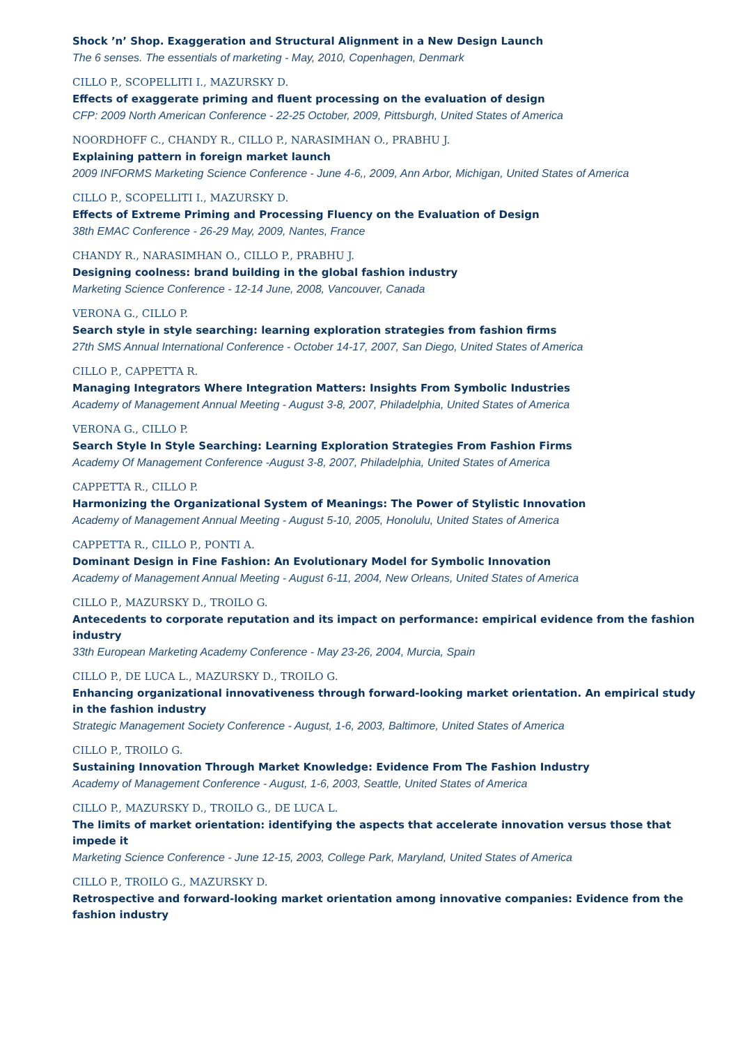Shock ’n’ Shop. Exaggeration and Structural Alignment in a New Design Launch
The 6 senses. The essentials of marketing - May, 2010, Copenhagen, Denmark
CILLO P., SCOPELLITI I., MAZURSKY D.
Effects of exaggerate priming and fluent processing on the evaluation of design
CFP: 2009 North American Conference - 22-25 October, 2009, Pittsburgh, United States of America
NOORDHOFF C., CHANDY R., CILLO P., NARASIMHAN O., PRABHU J.
Explaining pattern in foreign market launch
2009 INFORMS Marketing Science Conference - June 4-6,, 2009, Ann Arbor, Michigan, United States of America
CILLO P., SCOPELLITI I., MAZURSKY D.
Effects of Extreme Priming and Processing Fluency on the Evaluation of Design
38th EMAC Conference - 26-29 May, 2009, Nantes, France
CHANDY R., NARASIMHAN O., CILLO P., PRABHU J.
Designing coolness: brand building in the global fashion industry
Marketing Science Conference - 12-14 June, 2008, Vancouver, Canada
VERONA G., CILLO P.
Search style in style searching: learning exploration strategies from fashion firms
27th SMS Annual International Conference - October 14-17, 2007, San Diego, United States of America
CILLO P., CAPPETTA R.
Managing Integrators Where Integration Matters: Insights From Symbolic Industries
Academy of Management Annual Meeting - August 3-8, 2007, Philadelphia, United States of America
VERONA G., CILLO P.
Search Style In Style Searching: Learning Exploration Strategies From Fashion Firms
Academy Of Management Conference -August 3-8, 2007, Philadelphia, United States of America
CAPPETTA R., CILLO P.
Harmonizing the Organizational System of Meanings: The Power of Stylistic Innovation
Academy of Management Annual Meeting - August 5-10, 2005, Honolulu, United States of America
CAPPETTA R., CILLO P., PONTI A.
Dominant Design in Fine Fashion: An Evolutionary Model for Symbolic Innovation
Academy of Management Annual Meeting - August 6-11, 2004, New Orleans, United States of America
CILLO P., MAZURSKY D., TROILO G.
Antecedents to corporate reputation and its impact on performance: empirical evidence from the fashion industry
33th European Marketing Academy Conference - May 23-26, 2004, Murcia, Spain
CILLO P., DE LUCA L., MAZURSKY D., TROILO G.
Enhancing organizational innovativeness through forward-looking market orientation. An empirical study in the fashion industry
Strategic Management Society Conference - August, 1-6, 2003, Baltimore, United States of America
CILLO P., TROILO G.
Sustaining Innovation Through Market Knowledge: Evidence From The Fashion Industry
Academy of Management Conference - August, 1-6, 2003, Seattle, United States of America
CILLO P., MAZURSKY D., TROILO G., DE LUCA L.
The limits of market orientation: identifying the aspects that accelerate innovation versus those that impede it
Marketing Science Conference - June 12-15, 2003, College Park, Maryland, United States of America
CILLO P., TROILO G., MAZURSKY D.
Retrospective and forward-looking market orientation among innovative companies: Evidence from the fashion industry